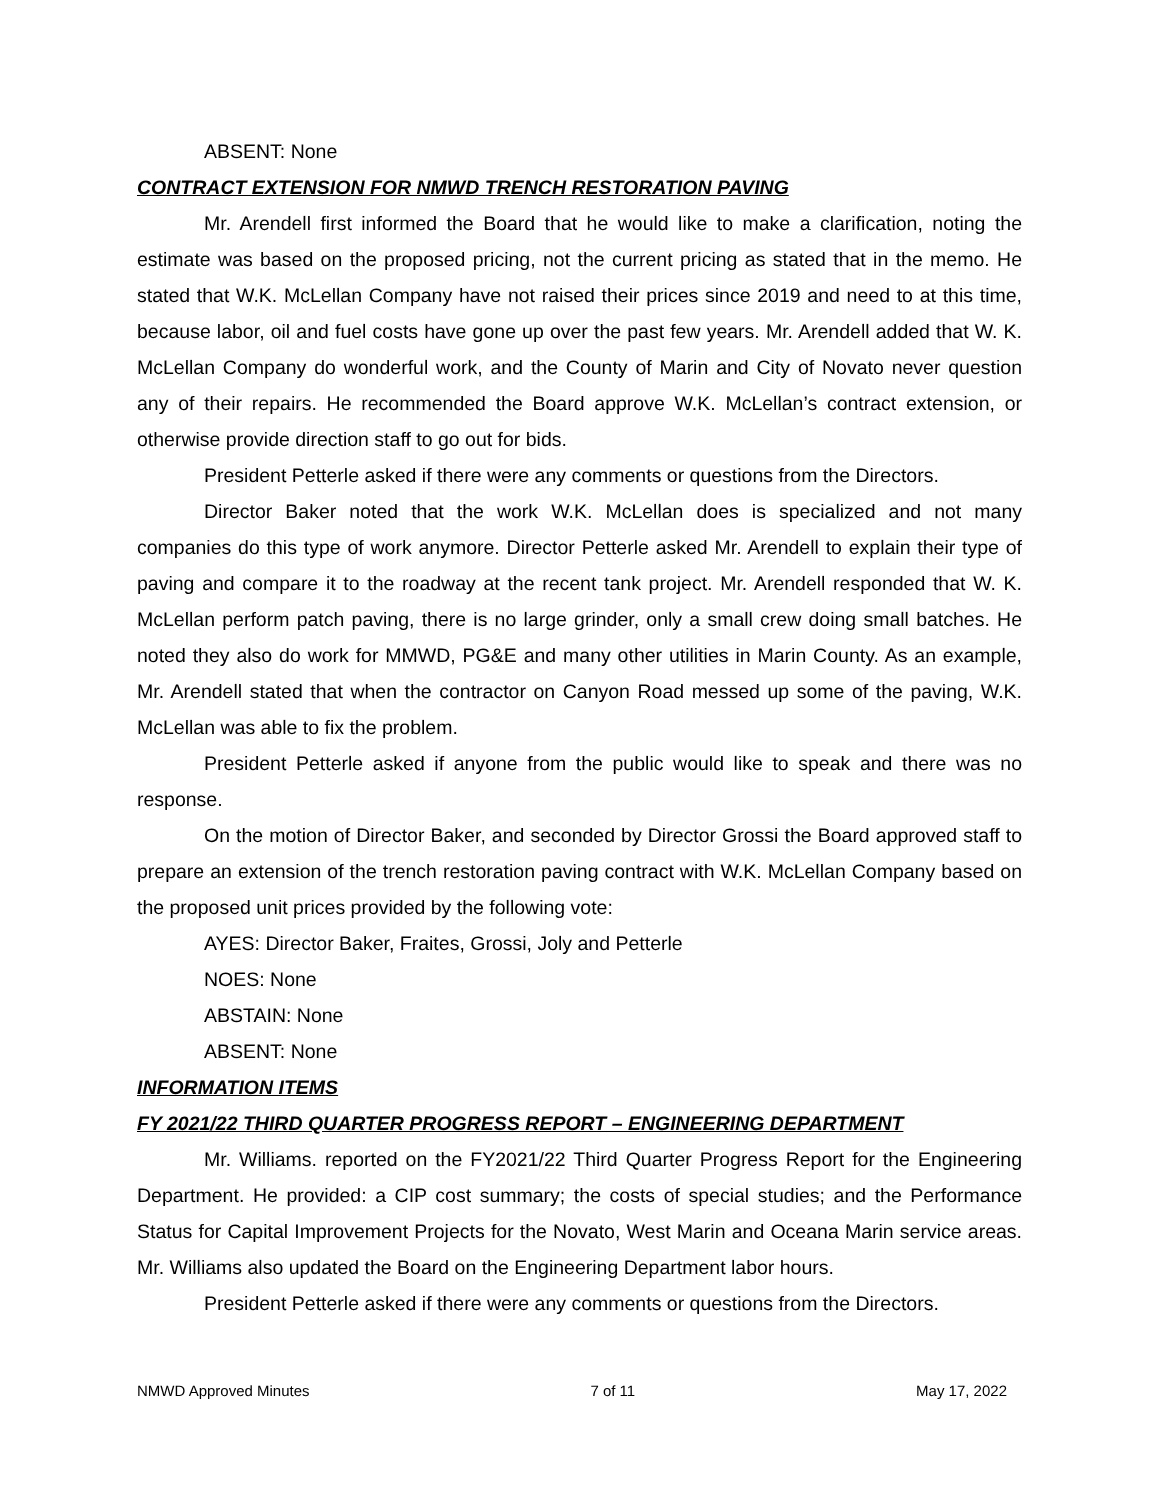ABSENT: None
CONTRACT EXTENSION FOR NMWD TRENCH RESTORATION PAVING
Mr. Arendell first informed the Board that he would like to make a clarification, noting the estimate was based on the proposed pricing, not the current pricing as stated that in the memo. He stated that W.K. McLellan Company have not raised their prices since 2019 and need to at this time, because labor, oil and fuel costs have gone up over the past few years. Mr. Arendell added that W. K. McLellan Company do wonderful work, and the County of Marin and City of Novato never question any of their repairs. He recommended the Board approve W.K. McLellan’s contract extension, or otherwise provide direction staff to go out for bids.
President Petterle asked if there were any comments or questions from the Directors.
Director Baker noted that the work W.K. McLellan does is specialized and not many companies do this type of work anymore. Director Petterle asked Mr. Arendell to explain their type of paving and compare it to the roadway at the recent tank project. Mr. Arendell responded that W. K. McLellan perform patch paving, there is no large grinder, only a small crew doing small batches. He noted they also do work for MMWD, PG&E and many other utilities in Marin County. As an example, Mr. Arendell stated that when the contractor on Canyon Road messed up some of the paving, W.K. McLellan was able to fix the problem.
President Petterle asked if anyone from the public would like to speak and there was no response.
On the motion of Director Baker, and seconded by Director Grossi the Board approved staff to prepare an extension of the trench restoration paving contract with W.K. McLellan Company based on the proposed unit prices provided by the following vote:
AYES: Director Baker, Fraites, Grossi, Joly and Petterle
NOES: None
ABSTAIN: None
ABSENT: None
INFORMATION ITEMS
FY 2021/22 THIRD QUARTER PROGRESS REPORT – ENGINEERING DEPARTMENT
Mr. Williams. reported on the FY2021/22 Third Quarter Progress Report for the Engineering Department. He provided: a CIP cost summary; the costs of special studies; and the Performance Status for Capital Improvement Projects for the Novato, West Marin and Oceana Marin service areas. Mr. Williams also updated the Board on the Engineering Department labor hours.
President Petterle asked if there were any comments or questions from the Directors.
NMWD Approved Minutes 7 of 11 May 17, 2022